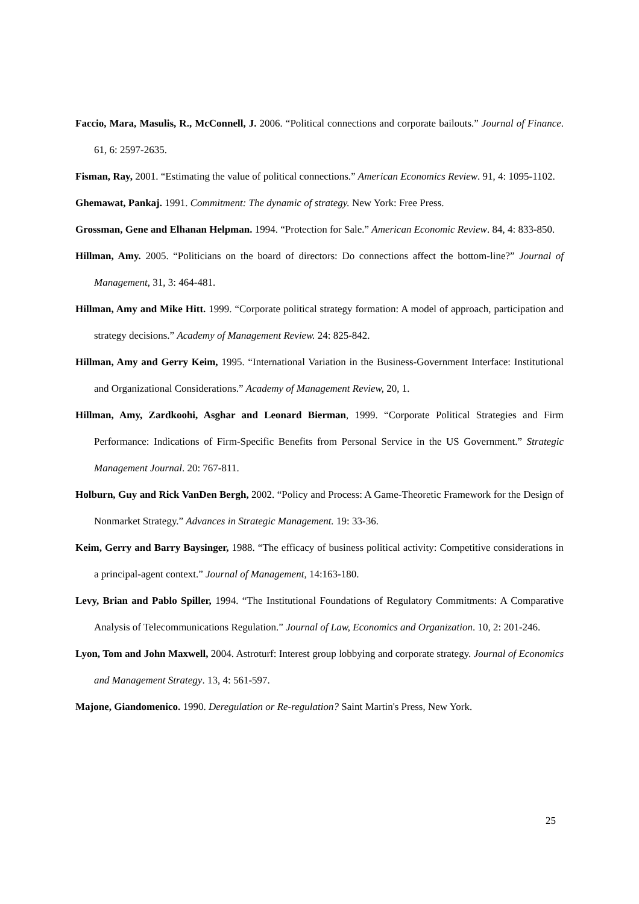Faccio, Mara, Masulis, R., McConnell, J. 2006. “Political connections and corporate bailouts.” Journal of Finance. 61, 6: 2597-2635.
Fisman, Ray, 2001. “Estimating the value of political connections.” American Economics Review. 91, 4: 1095-1102.
Ghemawat, Pankaj. 1991. Commitment: The dynamic of strategy. New York: Free Press.
Grossman, Gene and Elhanan Helpman. 1994. “Protection for Sale.” American Economic Review. 84, 4: 833-850.
Hillman, Amy. 2005. “Politicians on the board of directors: Do connections affect the bottom-line?” Journal of Management, 31, 3: 464-481.
Hillman, Amy and Mike Hitt. 1999. “Corporate political strategy formation: A model of approach, participation and strategy decisions.” Academy of Management Review. 24: 825-842.
Hillman, Amy and Gerry Keim, 1995. “International Variation in the Business-Government Interface: Institutional and Organizational Considerations.” Academy of Management Review, 20, 1.
Hillman, Amy, Zardkoohi, Asghar and Leonard Bierman, 1999. “Corporate Political Strategies and Firm Performance: Indications of Firm-Specific Benefits from Personal Service in the US Government.” Strategic Management Journal. 20: 767-811.
Holburn, Guy and Rick VanDen Bergh, 2002. “Policy and Process: A Game-Theoretic Framework for the Design of Nonmarket Strategy.” Advances in Strategic Management. 19: 33-36.
Keim, Gerry and Barry Baysinger, 1988. “The efficacy of business political activity: Competitive considerations in a principal-agent context.” Journal of Management, 14:163-180.
Levy, Brian and Pablo Spiller, 1994. “The Institutional Foundations of Regulatory Commitments: A Comparative Analysis of Telecommunications Regulation.” Journal of Law, Economics and Organization. 10, 2: 201-246.
Lyon, Tom and John Maxwell, 2004. Astroturf: Interest group lobbying and corporate strategy. Journal of Economics and Management Strategy. 13, 4: 561-597.
Majone, Giandomenico. 1990. Deregulation or Re-regulation? Saint Martin's Press, New York.
25